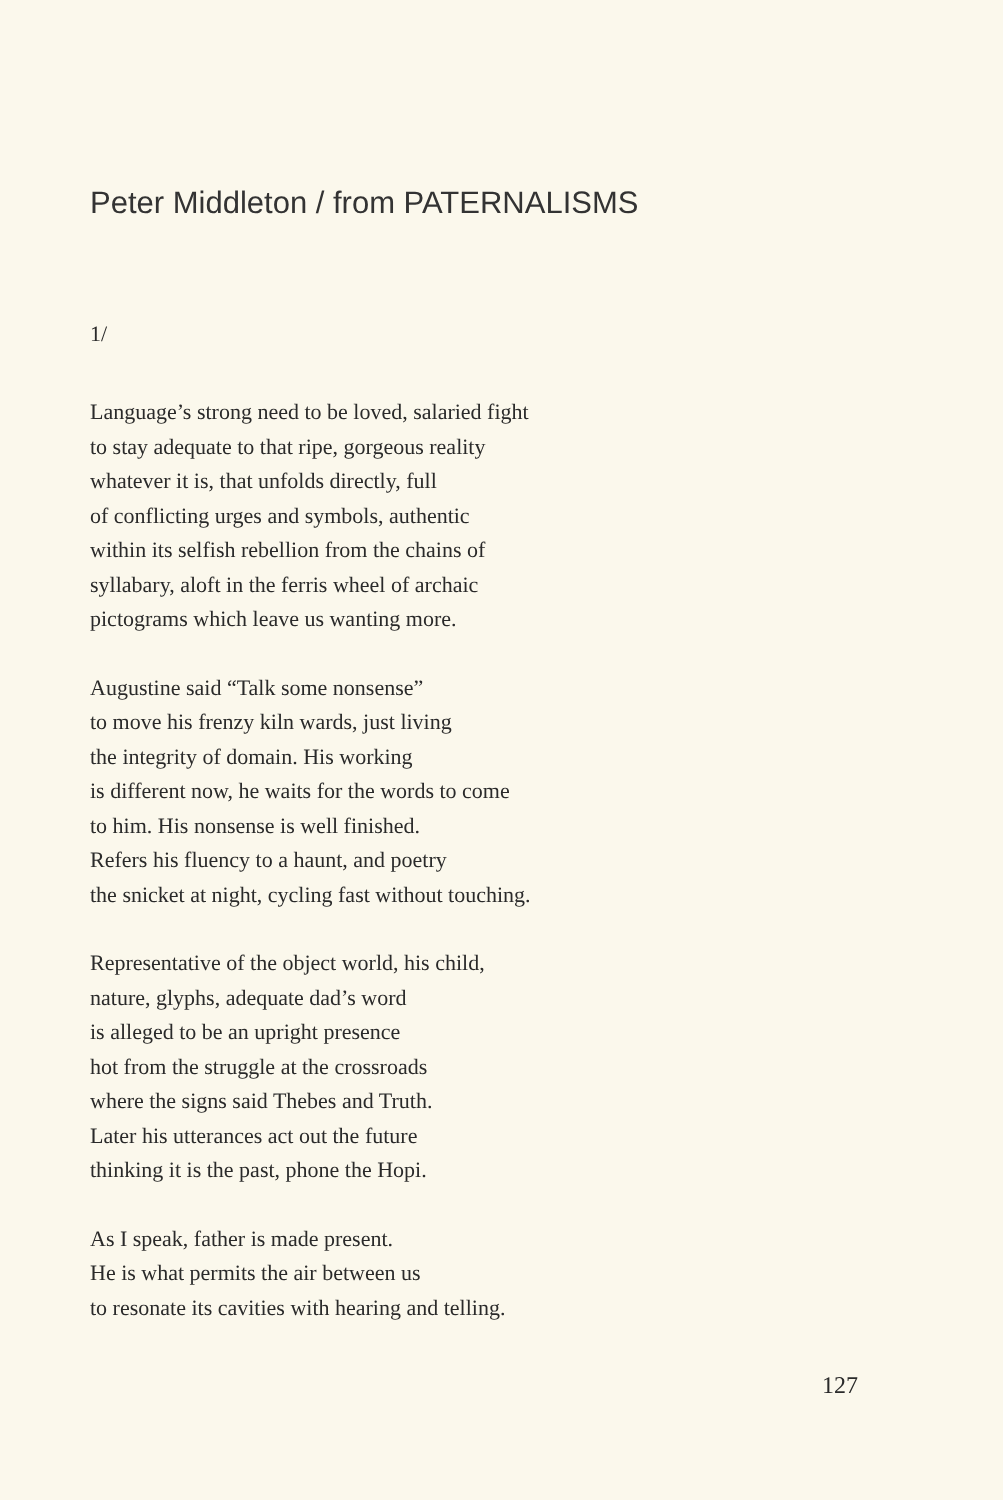Peter Middleton / from PATERNALISMS
1/
Language’s strong need to be loved, salaried fight
to stay adequate to that ripe, gorgeous reality
whatever it is, that unfolds directly, full
of conflicting urges and symbols, authentic
within its selfish rebellion from the chains of
syllabary, aloft in the ferris wheel of archaic
pictograms which leave us wanting more.
Augustine said “Talk some nonsense”
to move his frenzy kiln wards, just living
the integrity of domain. His working
is different now, he waits for the words to come
to him. His nonsense is well finished.
Refers his fluency to a haunt, and poetry
the snicket at night, cycling fast without touching.
Representative of the object world, his child,
nature, glyphs, adequate dad’s word
is alleged to be an upright presence
hot from the struggle at the crossroads
where the signs said Thebes and Truth.
Later his utterances act out the future
thinking it is the past, phone the Hopi.
As I speak, father is made present.
He is what permits the air between us
to resonate its cavities with hearing and telling.
127